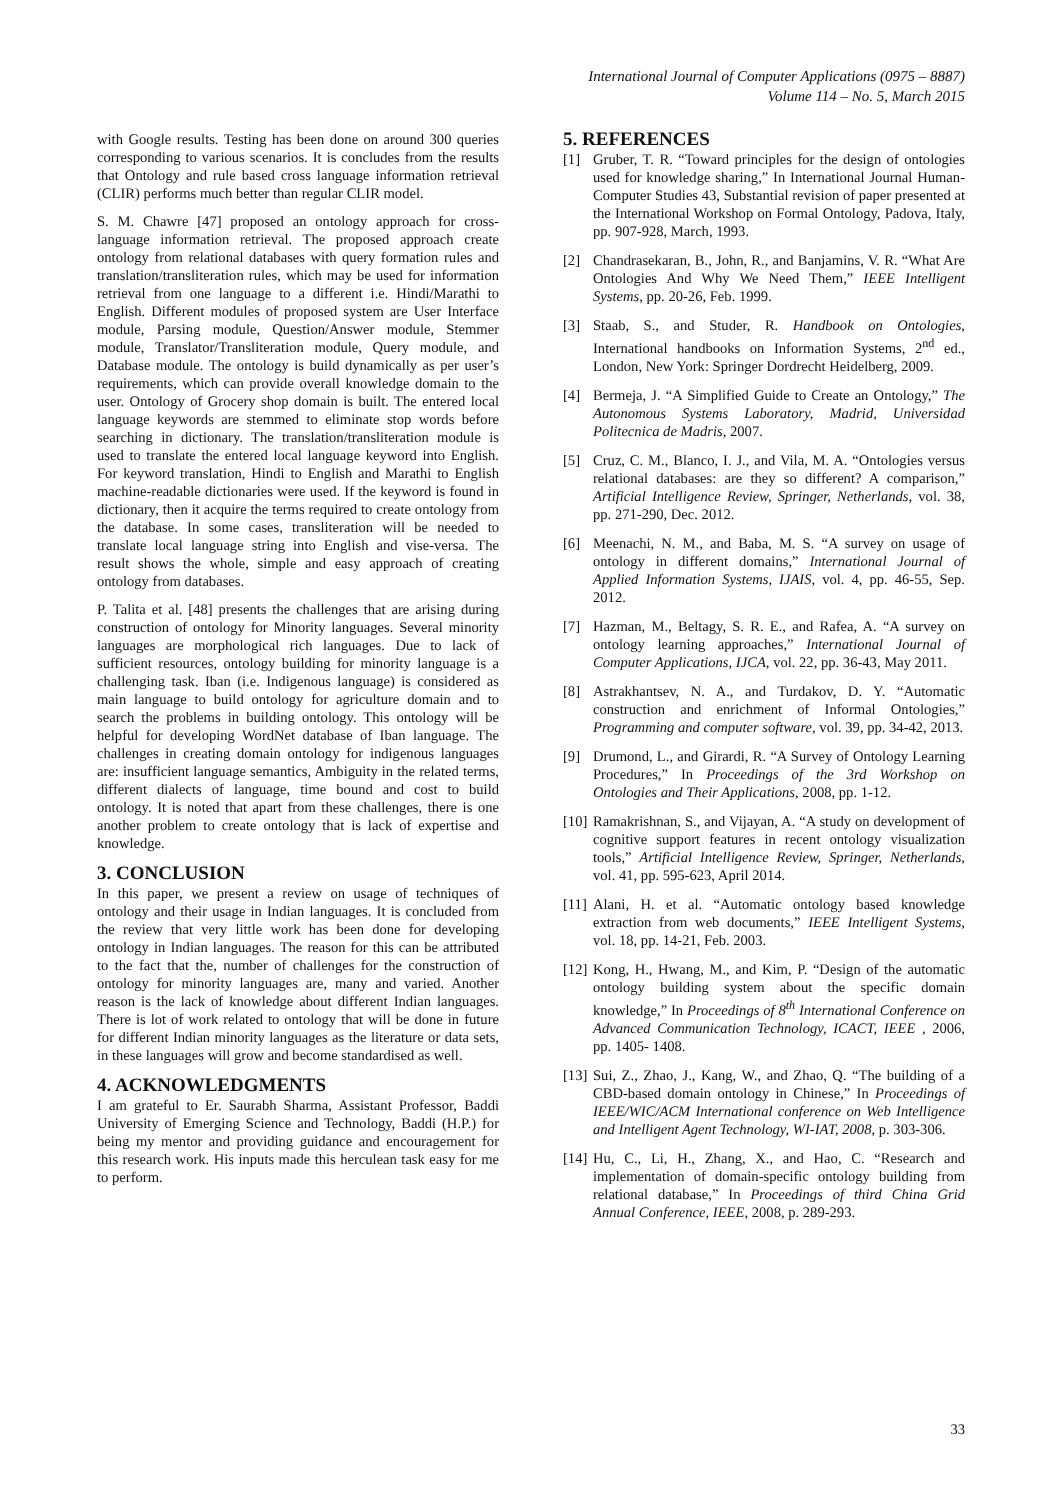International Journal of Computer Applications (0975 – 8887)
Volume 114 – No. 5, March 2015
with Google results. Testing has been done on around 300 queries corresponding to various scenarios. It is concludes from the results that Ontology and rule based cross language information retrieval (CLIR) performs much better than regular CLIR model.
S. M. Chawre [47] proposed an ontology approach for cross-language information retrieval. The proposed approach create ontology from relational databases with query formation rules and translation/transliteration rules, which may be used for information retrieval from one language to a different i.e. Hindi/Marathi to English. Different modules of proposed system are User Interface module, Parsing module, Question/Answer module, Stemmer module, Translator/Transliteration module, Query module, and Database module. The ontology is build dynamically as per user’s requirements, which can provide overall knowledge domain to the user. Ontology of Grocery shop domain is built. The entered local language keywords are stemmed to eliminate stop words before searching in dictionary. The translation/transliteration module is used to translate the entered local language keyword into English. For keyword translation, Hindi to English and Marathi to English machine-readable dictionaries were used. If the keyword is found in dictionary, then it acquire the terms required to create ontology from the database. In some cases, transliteration will be needed to translate local language string into English and vise-versa. The result shows the whole, simple and easy approach of creating ontology from databases.
P. Talita et al. [48] presents the challenges that are arising during construction of ontology for Minority languages. Several minority languages are morphological rich languages. Due to lack of sufficient resources, ontology building for minority language is a challenging task. Iban (i.e. Indigenous language) is considered as main language to build ontology for agriculture domain and to search the problems in building ontology. This ontology will be helpful for developing WordNet database of Iban language. The challenges in creating domain ontology for indigenous languages are: insufficient language semantics, Ambiguity in the related terms, different dialects of language, time bound and cost to build ontology. It is noted that apart from these challenges, there is one another problem to create ontology that is lack of expertise and knowledge.
3. CONCLUSION
In this paper, we present a review on usage of techniques of ontology and their usage in Indian languages. It is concluded from the review that very little work has been done for developing ontology in Indian languages. The reason for this can be attributed to the fact that the, number of challenges for the construction of ontology for minority languages are, many and varied. Another reason is the lack of knowledge about different Indian languages. There is lot of work related to ontology that will be done in future for different Indian minority languages as the literature or data sets, in these languages will grow and become standardised as well.
4. ACKNOWLEDGMENTS
I am grateful to Er. Saurabh Sharma, Assistant Professor, Baddi University of Emerging Science and Technology, Baddi (H.P.) for being my mentor and providing guidance and encouragement for this research work. His inputs made this herculean task easy for me to perform.
5. REFERENCES
[1] Gruber, T. R. “Toward principles for the design of ontologies used for knowledge sharing,” In International Journal Human-Computer Studies 43, Substantial revision of paper presented at the International Workshop on Formal Ontology, Padova, Italy, pp. 907-928, March, 1993.
[2] Chandrasekaran, B., John, R., and Banjamins, V. R. “What Are Ontologies And Why We Need Them,” IEEE Intelligent Systems, pp. 20-26, Feb. 1999.
[3] Staab, S., and Studer, R. Handbook on Ontologies, International handbooks on Information Systems, 2<sup>nd</sup> ed., London, New York: Springer Dordrecht Heidelberg, 2009.
[4] Bermeja, J. “A Simplified Guide to Create an Ontology,” The Autonomous Systems Laboratory, Madrid, Universidad Politecnica de Madris, 2007.
[5] Cruz, C. M., Blanco, I. J., and Vila, M. A. “Ontologies versus relational databases: are they so different? A comparison,” Artificial Intelligence Review, Springer, Netherlands, vol. 38, pp. 271-290, Dec. 2012.
[6] Meenachi, N. M., and Baba, M. S. “A survey on usage of ontology in different domains,” International Journal of Applied Information Systems, IJAIS, vol. 4, pp. 46-55, Sep. 2012.
[7] Hazman, M., Beltagy, S. R. E., and Rafea, A. “A survey on ontology learning approaches,” International Journal of Computer Applications, IJCA, vol. 22, pp. 36-43, May 2011.
[8] Astrakhantsev, N. A., and Turdakov, D. Y. “Automatic construction and enrichment of Informal Ontologies,” Programming and computer software, vol. 39, pp. 34-42, 2013.
[9] Drumond, L., and Girardi, R. “A Survey of Ontology Learning Procedures,” In Proceedings of the 3rd Workshop on Ontologies and Their Applications, 2008, pp. 1-12.
[10] Ramakrishnan, S., and Vijayan, A. “A study on development of cognitive support features in recent ontology visualization tools,” Artificial Intelligence Review, Springer, Netherlands, vol. 41, pp. 595-623, April 2014.
[11] Alani, H. et al. “Automatic ontology based knowledge extraction from web documents,” IEEE Intelligent Systems, vol. 18, pp. 14-21, Feb. 2003.
[12] Kong, H., Hwang, M., and Kim, P. “Design of the automatic ontology building system about the specific domain knowledge,” In Proceedings of 8<sup>th</sup> International Conference on Advanced Communication Technology, ICACT, IEEE , 2006, pp. 1405- 1408.
[13] Sui, Z., Zhao, J., Kang, W., and Zhao, Q. “The building of a CBD-based domain ontology in Chinese,” In Proceedings of IEEE/WIC/ACM International conference on Web Intelligence and Intelligent Agent Technology, WI-IAT, 2008, p. 303-306.
[14] Hu, C., Li, H., Zhang, X., and Hao, C. “Research and implementation of domain-specific ontology building from relational database,” In Proceedings of third China Grid Annual Conference, IEEE, 2008, p. 289-293.
33